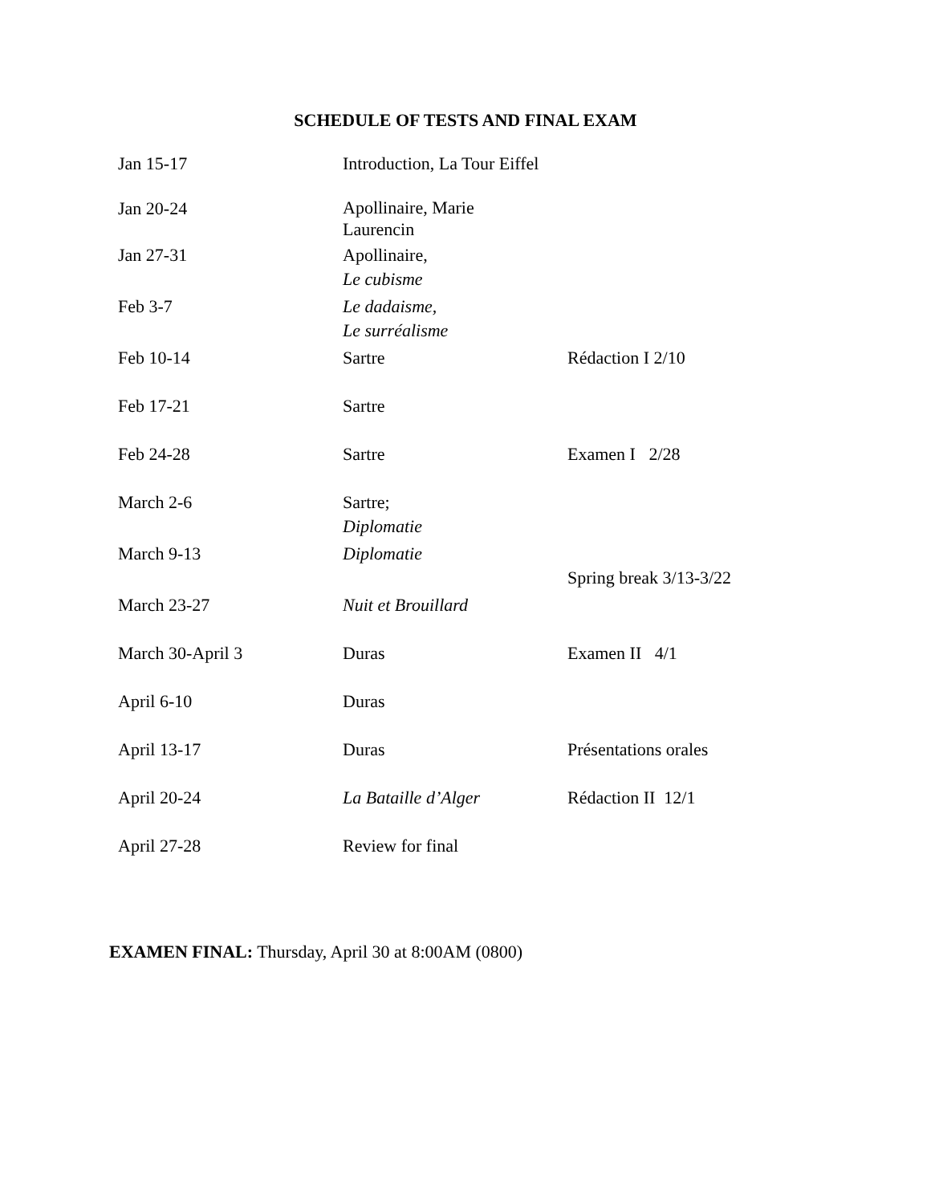SCHEDULE OF TESTS AND FINAL EXAM
| Jan 15-17 | Introduction, La Tour Eiffel | |
| Jan 20-24 | Apollinaire, Marie Laurencin | |
| Jan 27-31 | Apollinaire, Le cubisme | |
| Feb 3-7 | Le dadaisme, Le surréalisme | |
| Feb 10-14 | Sartre | Rédaction I 2/10 |
| Feb 17-21 | Sartre | |
| Feb 24-28 | Sartre | Examen I 2/28 |
| March 2-6 | Sartre; Diplomatie | |
| March 9-13 | Diplomatie | Spring break 3/13-3/22 |
| March 23-27 | Nuit et Brouillard | |
| March 30-April 3 | Duras | Examen II 4/1 |
| April 6-10 | Duras | |
| April 13-17 | Duras | Présentations orales |
| April 20-24 | La Bataille d’Alger | Rédaction II 12/1 |
| April 27-28 | Review for final | |
EXAMEN FINAL: Thursday, April 30 at 8:00AM (0800)